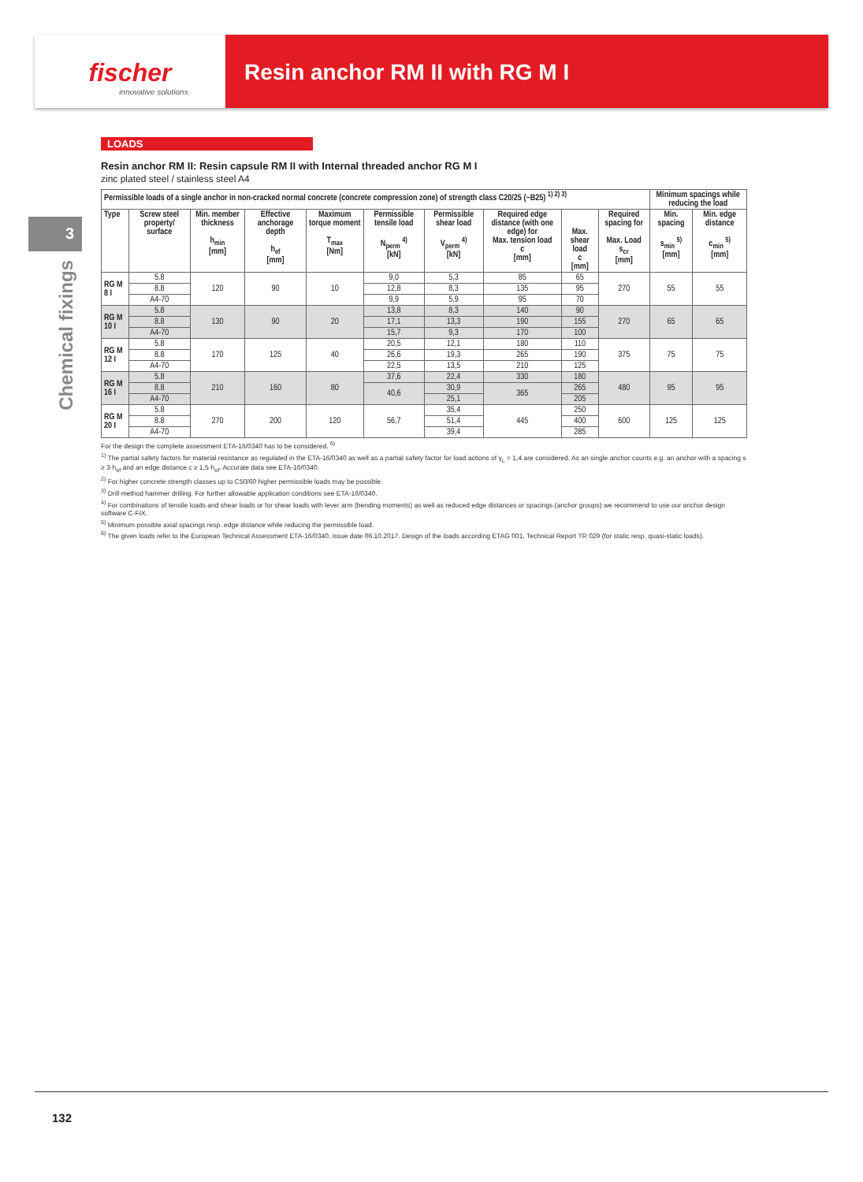fischer
innovative solutions
Resin anchor RM II with RG M I
3
Chemical fixings
LOADS
Resin anchor RM II: Resin capsule RM II with Internal threaded anchor RG M I
zinc plated steel / stainless steel A4
| Permissible loads of a single anchor in non-cracked normal concrete (concrete compression zone) of strength class C20/25 (~B25) <sup>1) 2) 3)</sup> | | | | | | | | | | Minimum spacings while reducing the load | |
| --- | --- | --- | --- | --- | --- | --- | --- | --- | --- | --- | --- |
| Type | Screw steel property/ surface | Min. member thickness h<sub>min</sub> [mm] | Effective anchorage depth h<sub>ef</sub> [mm] | Maximum torque moment T<sub>max</sub> [Nm] | Permissible tensile load N<sub>perm</sub> <sup>4)</sup> [kN] | Permissible shear load V<sub>perm</sub> <sup>4)</sup> [kN] | Required edge distance (with one edge) for Max. tension load c [mm] | Max. shear load c [mm] | Required spacing for Max. Load s<sub>cr</sub> [mm] | Min. spacing s<sub>min</sub> <sup>5)</sup> [mm] | Min. edge distance c<sub>min</sub> <sup>5)</sup> [mm] |
| RG M 8 I | 5.8 | 120 | 90 | 10 | 9,0 | 5,3 | 85 | 65 | 270 | 55 | 55 |
| | 8.8 | | | | 12,8 | 8,3 | 135 | 95 | | | |
| | A4-70 | | | | 9,9 | 5,9 | 95 | 70 | | | |
| RG M 10 I | 5.8 | 130 | 90 | 20 | 13,8 | 8,3 | 140 | 90 | 270 | 65 | 65 |
| | 8.8 | | | | 17,1 | 13,3 | 190 | 155 | | | |
| | A4-70 | | | | 15,7 | 9,3 | 170 | 100 | | | |
| RG M 12 I | 5.8 | 170 | 125 | 40 | 20,5 | 12,1 | 180 | 110 | 375 | 75 | 75 |
| | 8.8 | | | | 26,6 | 19,3 | 265 | 190 | | | |
| | A4-70 | | | | 22,5 | 13,5 | 210 | 125 | | | |
| RG M 16 I | 5.8 | 210 | 160 | 80 | 37,6 | 22,4 | 330 | 180 | 480 | 95 | 95 |
| | 8.8 | | | | 40,6 | 30,9 | 365 | 265 | | | |
| | A4-70 | | | | | 25,1 | | 205 | | | |
| RG M 20 I | 5.8 | 270 | 200 | 120 | 56,7 | 35,4 | 445 | 250 | 600 | 125 | 125 |
| | 8.8 | | | | | 51,4 | | 400 | | | |
| | A4-70 | | | | | 39,4 | | 285 | | | |
For the design the complete assessment ETA-16/0340 has to be considered. <sup>6)</sup>
<sup>1)</sup> The partial safety factors for material resistance as regulated in the ETA-16/0340 as well as a partial safety factor for load actions of γ<sub>L</sub> = 1,4 are considered. As an single anchor counts e.g. an anchor with a spacing s ≥ 3·h<sub>ef</sub> and an edge distance c ≥ 1,5·h<sub>ef</sub>. Accurate data see ETA-16/0340.
<sup>2)</sup> For higher concrete strength classes up to C50/60 higher permissible loads may be possible.
<sup>3)</sup> Drill method hammer drilling. For further allowable application conditions see ETA-16/0340.
<sup>4)</sup> For combinations of tensile loads and shear loads or for shear loads with lever arm (bending moments) as well as reduced edge distances or spacings (anchor groups) we recommend to use our anchor design software C-FIX.
<sup>5)</sup> Minimum possible axial spacings resp. edge distance while reducing the permissible load.
<sup>6)</sup> The given loads refer to the European Technical Assessment ETA-16/0340, issue date 06.10.2017. Design of the loads according ETAG 001, Technical Report TR 029 (for static resp. quasi-static loads).
132